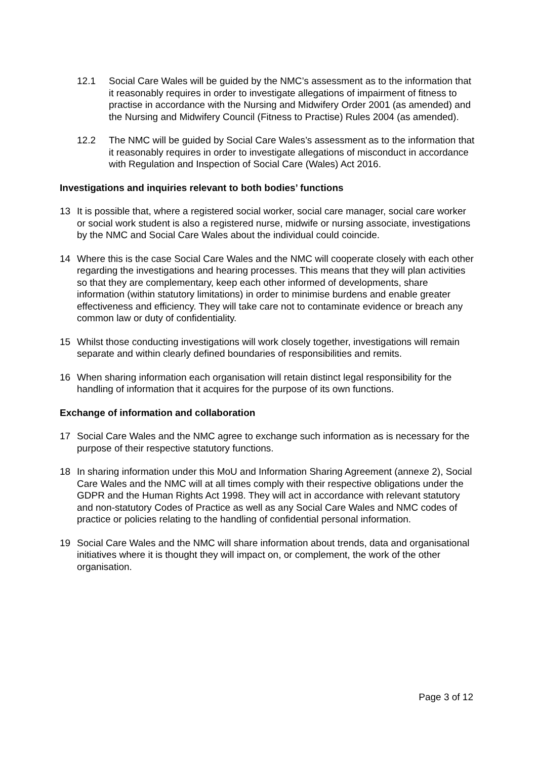12.1 Social Care Wales will be guided by the NMC’s assessment as to the information that it reasonably requires in order to investigate allegations of impairment of fitness to practise in accordance with the Nursing and Midwifery Order 2001 (as amended) and the Nursing and Midwifery Council (Fitness to Practise) Rules 2004 (as amended).
12.2 The NMC will be guided by Social Care Wales’s assessment as to the information that it reasonably requires in order to investigate allegations of misconduct in accordance with Regulation and Inspection of Social Care (Wales) Act 2016.
Investigations and inquiries relevant to both bodies’ functions
13 It is possible that, where a registered social worker, social care manager, social care worker or social work student is also a registered nurse, midwife or nursing associate, investigations by the NMC and Social Care Wales about the individual could coincide.
14 Where this is the case Social Care Wales and the NMC will cooperate closely with each other regarding the investigations and hearing processes. This means that they will plan activities so that they are complementary, keep each other informed of developments, share information (within statutory limitations) in order to minimise burdens and enable greater effectiveness and efficiency. They will take care not to contaminate evidence or breach any common law or duty of confidentiality.
15 Whilst those conducting investigations will work closely together, investigations will remain separate and within clearly defined boundaries of responsibilities and remits.
16 When sharing information each organisation will retain distinct legal responsibility for the handling of information that it acquires for the purpose of its own functions.
Exchange of information and collaboration
17 Social Care Wales and the NMC agree to exchange such information as is necessary for the purpose of their respective statutory functions.
18 In sharing information under this MoU and Information Sharing Agreement (annexe 2), Social Care Wales and the NMC will at all times comply with their respective obligations under the GDPR and the Human Rights Act 1998. They will act in accordance with relevant statutory and non-statutory Codes of Practice as well as any Social Care Wales and NMC codes of practice or policies relating to the handling of confidential personal information.
19 Social Care Wales and the NMC will share information about trends, data and organisational initiatives where it is thought they will impact on, or complement, the work of the other organisation.
Page 3 of 12